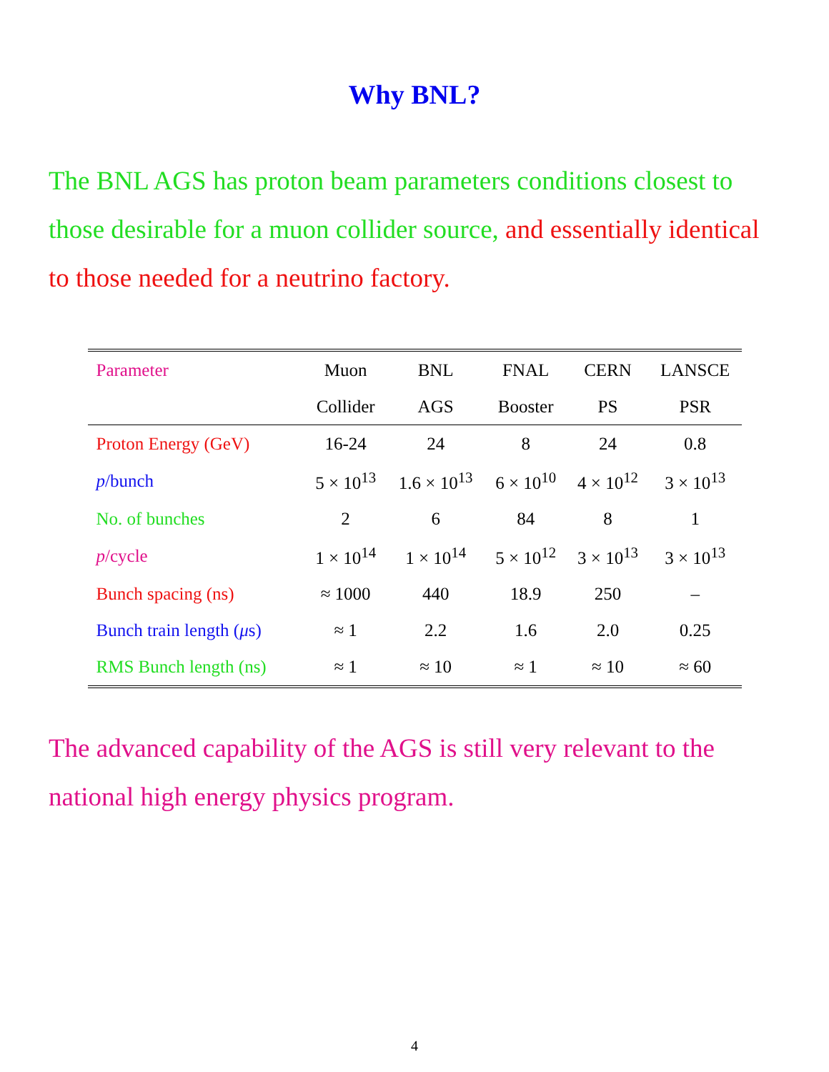Why BNL?
The BNL AGS has proton beam parameters conditions closest to those desirable for a muon collider source, and essentially identical to those needed for a neutrino factory.
| Parameter | Muon | BNL | FNAL | CERN | LANSCE |
| --- | --- | --- | --- | --- | --- |
| | Collider | AGS | Booster | PS | PSR |
| Proton Energy (GeV) | 16-24 | 24 | 8 | 24 | 0.8 |
| p /bunch | 5 × 10<sup>13</sup> | 1.6 × 10<sup>13</sup> | 6 × 10<sup>10</sup> | 4 × 10<sup>12</sup> | 3 × 10<sup>13</sup> |
| No. of bunches | 2 | 6 | 84 | 8 | 1 |
| p /cycle | 1 × 10<sup>14</sup> | 1 × 10<sup>14</sup> | 5 × 10<sup>12</sup> | 3 × 10<sup>13</sup> | 3 × 10<sup>13</sup> |
| Bunch spacing (ns) | ≈ 1000 | 440 | 18.9 | 250 | – |
| Bunch train length ( μ s) | ≈ 1 | 2.2 | 1.6 | 2.0 | 0.25 |
| RMS Bunch length (ns) | ≈ 1 | ≈ 10 | ≈ 1 | ≈ 10 | ≈ 60 |
The advanced capability of the AGS is still very relevant to the national high energy physics program.
4